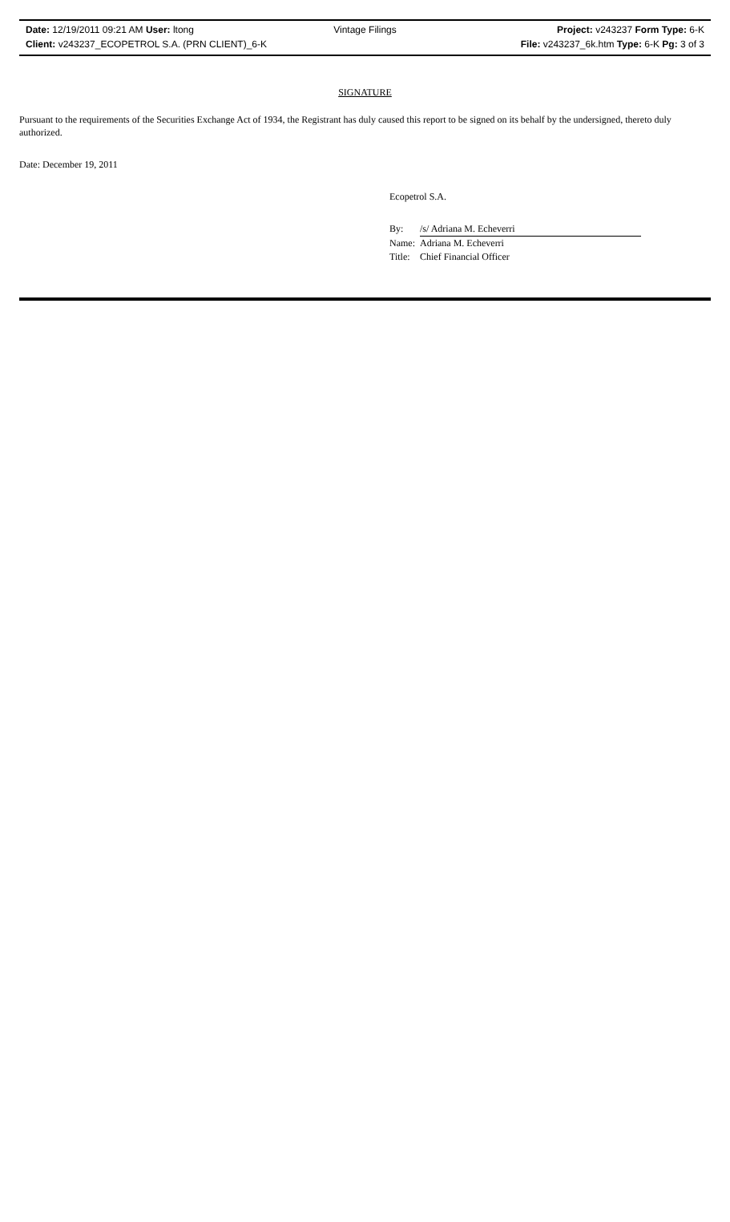Date: 12/19/2011 09:21 AM User: ltong Vintage Filings Project: v243237 Form Type: 6-K
Client: v243237_ECOPETROL S.A. (PRN CLIENT)_6-K File: v243237_6k.htm Type: 6-K Pg: 3 of 3
SIGNATURE
Pursuant to the requirements of the Securities Exchange Act of 1934, the Registrant has duly caused this report to be signed on its behalf by the undersigned, thereto duly authorized.
Date: December 19, 2011
Ecopetrol S.A.
| By: | /s/ Adriana M. Echeverri |
| Name: | Adriana M. Echeverri |
| Title: | Chief Financial Officer |